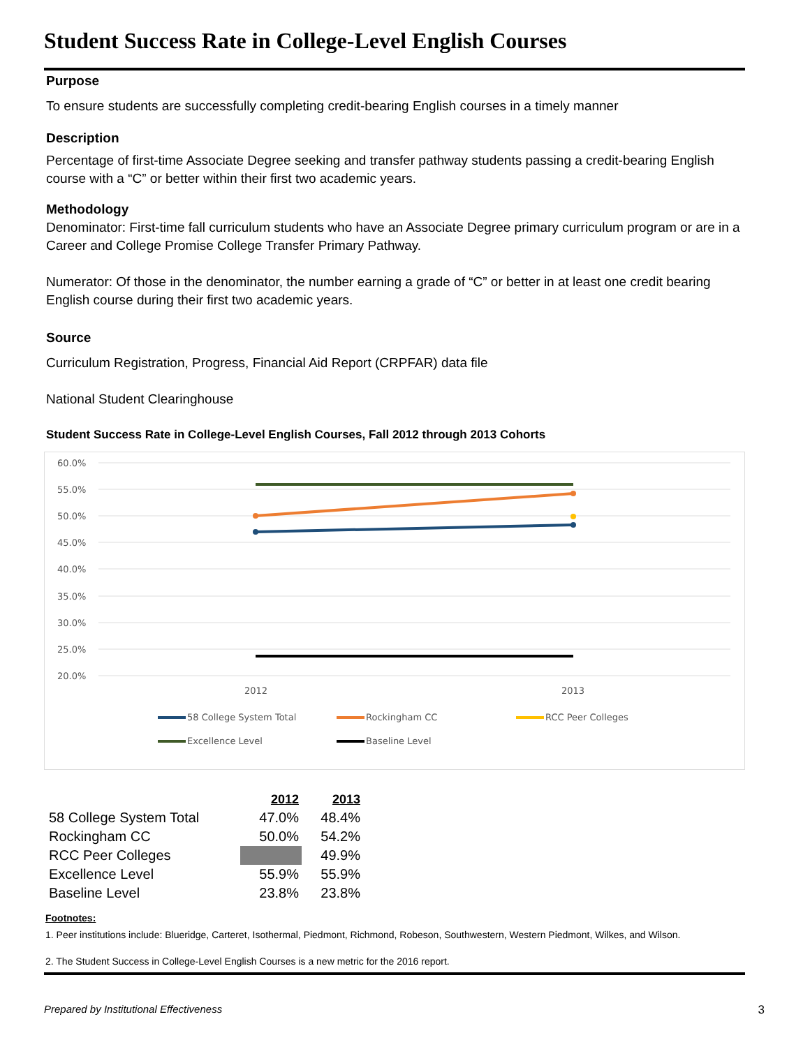Student Success Rate in College-Level English Courses
Purpose
To ensure students are successfully completing credit-bearing English courses in a timely manner
Description
Percentage of first-time Associate Degree seeking and transfer pathway students passing a credit-bearing English course with a “C” or better within their first two academic years.
Methodology
Denominator: First-time fall curriculum students who have an Associate Degree primary curriculum program or are in a Career and College Promise College Transfer Primary Pathway.
Numerator: Of those in the denominator, the number earning a grade of “C” or better in at least one credit bearing English course during their first two academic years.
Source
Curriculum Registration, Progress, Financial Aid Report (CRPFAR) data file
National Student Clearinghouse
Student Success Rate in College-Level English Courses, Fall 2012 through 2013 Cohorts
60.0%
55.0%
50.0%
45.0%
40.0%
35.0%
30.0%
25.0%
20.0%
2012
2013
58 College System Total
Rockingham CC
RCC Peer Colleges
Excellence Level
Baseline Level
| | 2012 | 2013 |
| --- | --- | --- |
| 58 College System Total | 47.0% | 48.4% |
| Rockingham CC | 50.0% | 54.2% |
| RCC Peer Colleges | | 49.9% |
| Excellence Level | 55.9% | 55.9% |
| Baseline Level | 23.8% | 23.8% |
Footnotes:
1. Peer institutions include: Blueridge, Carteret, Isothermal, Piedmont, Richmond, Robeson, Southwestern, Western Piedmont, Wilkes, and Wilson.
2. The Student Success in College-Level English Courses is a new metric for the 2016 report.
Prepared by Institutional Effectiveness 3